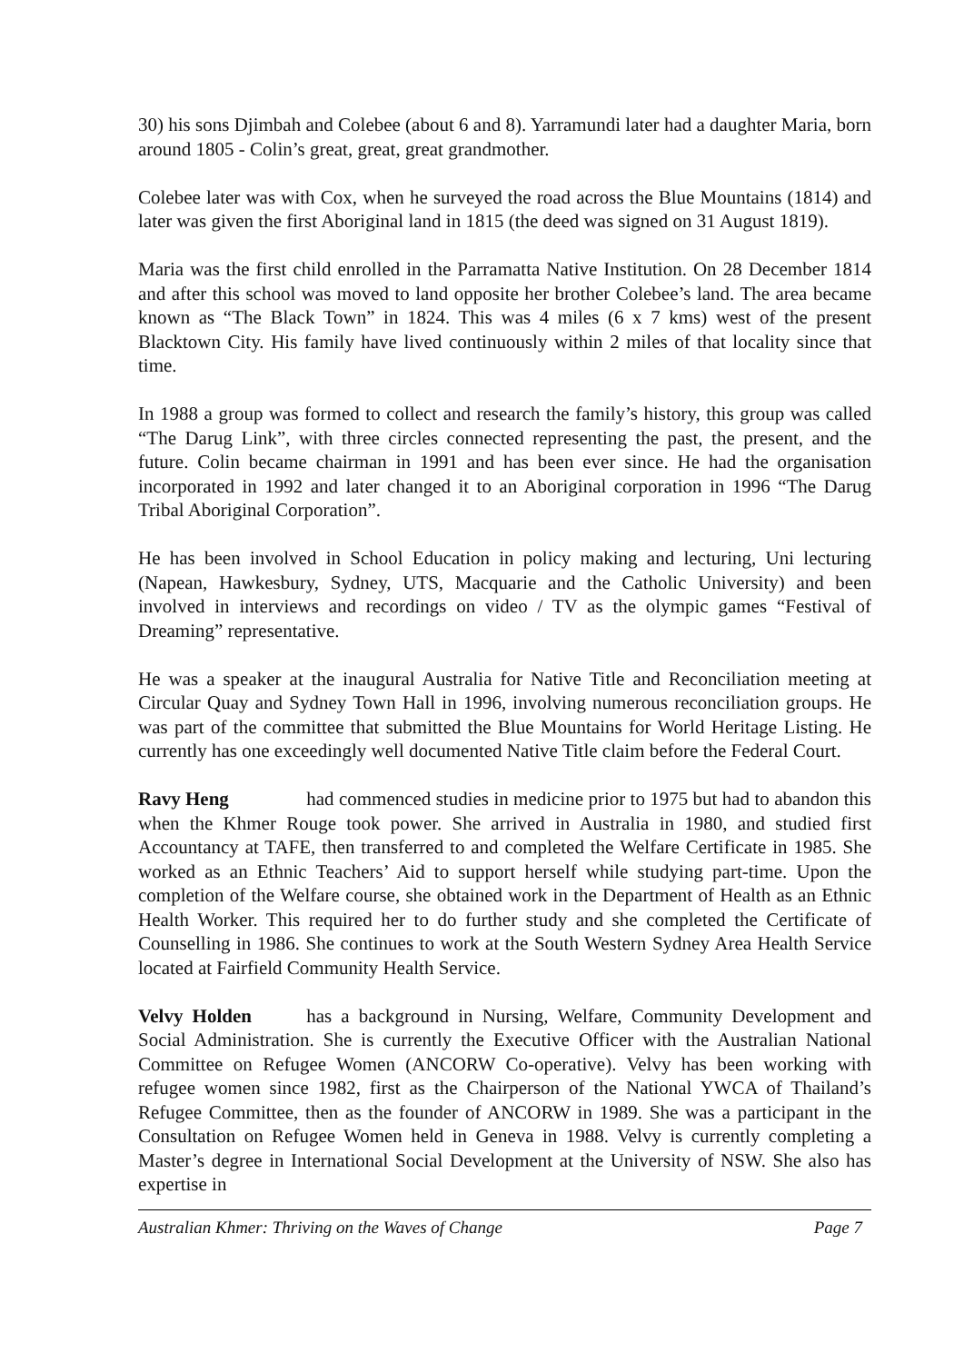30) his sons Djimbah and Colebee (about 6 and 8). Yarramundi later had a daughter Maria, born around 1805 - Colin’s great, great, great grandmother.
Colebee later was with Cox, when he surveyed the road across the Blue Mountains (1814) and later was given the first Aboriginal land in 1815 (the deed was signed on 31 August 1819).
Maria was the first child enrolled in the Parramatta Native Institution. On 28 December 1814 and after this school was moved to land opposite her brother Colebee’s land. The area became known as “The Black Town” in 1824. This was 4 miles (6 x 7 kms) west of the present Blacktown City. His family have lived continuously within 2 miles of that locality since that time.
In 1988 a group was formed to collect and research the family’s history, this group was called “The Darug Link”, with three circles connected representing the past, the present, and the future. Colin became chairman in 1991 and has been ever since. He had the organisation incorporated in 1992 and later changed it to an Aboriginal corporation in 1996 “The Darug Tribal Aboriginal Corporation”.
He has been involved in School Education in policy making and lecturing, Uni lecturing (Napean, Hawkesbury, Sydney, UTS, Macquarie and the Catholic University) and been involved in interviews and recordings on video / TV as the olympic games “Festival of Dreaming” representative.
He was a speaker at the inaugural Australia for Native Title and Reconciliation meeting at Circular Quay and Sydney Town Hall in 1996, involving numerous reconciliation groups. He was part of the committee that submitted the Blue Mountains for World Heritage Listing. He currently has one exceedingly well documented Native Title claim before the Federal Court.
Ravy Heng had commenced studies in medicine prior to 1975 but had to abandon this when the Khmer Rouge took power. She arrived in Australia in 1980, and studied first Accountancy at TAFE, then transferred to and completed the Welfare Certificate in 1985. She worked as an Ethnic Teachers’ Aid to support herself while studying part-time. Upon the completion of the Welfare course, she obtained work in the Department of Health as an Ethnic Health Worker. This required her to do further study and she completed the Certificate of Counselling in 1986. She continues to work at the South Western Sydney Area Health Service located at Fairfield Community Health Service.
Velvy Holden has a background in Nursing, Welfare, Community Development and Social Administration. She is currently the Executive Officer with the Australian National Committee on Refugee Women (ANCORW Co-operative). Velvy has been working with refugee women since 1982, first as the Chairperson of the National YWCA of Thailand’s Refugee Committee, then as the founder of ANCORW in 1989. She was a participant in the Consultation on Refugee Women held in Geneva in 1988. Velvy is currently completing a Master’s degree in International Social Development at the University of NSW. She also has expertise in
Australian Khmer: Thriving on the Waves of Change Page 7